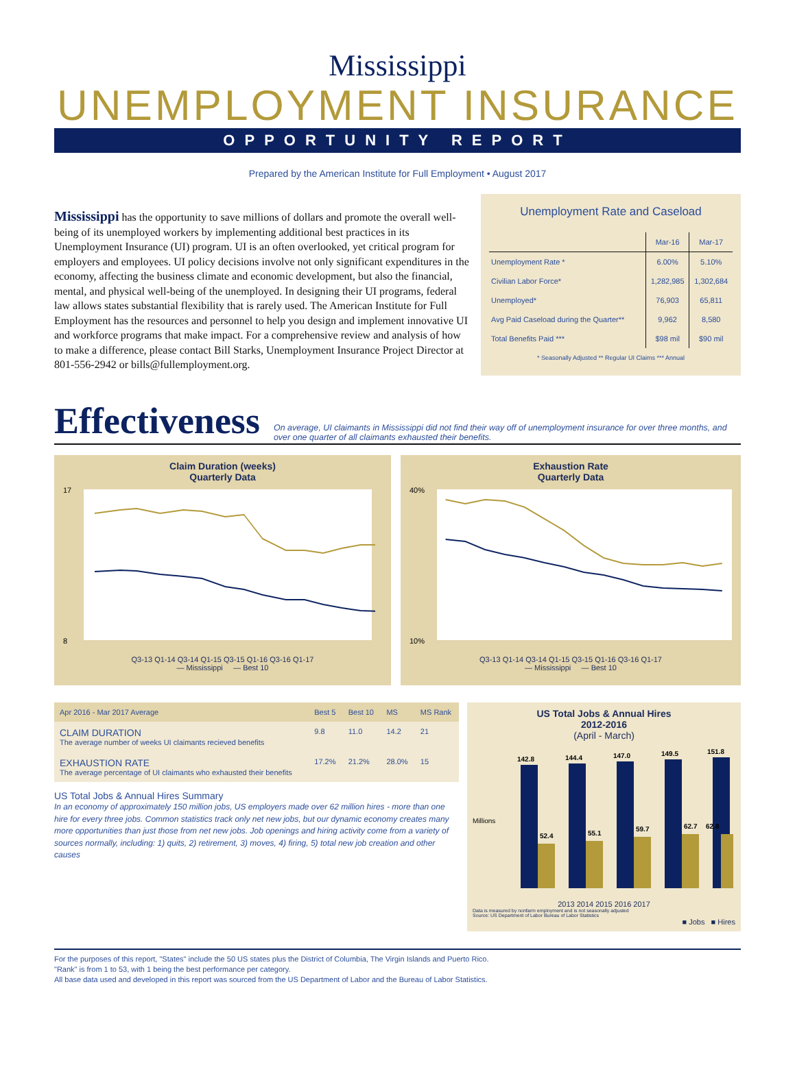Mississippi
UNEMPLOYMENT INSURANCE
OPPORTUNITY REPORT
Prepared by the American Institute for Full Employment • August 2017
Mississippi has the opportunity to save millions of dollars and promote the overall well-being of its unemployed workers by implementing additional best practices in its Unemployment Insurance (UI) program. UI is an often overlooked, yet critical program for employers and employees. UI policy decisions involve not only significant expenditures in the economy, affecting the business climate and economic development, but also the financial, mental, and physical well-being of the unemployed. In designing their UI programs, federal law allows states substantial flexibility that is rarely used. The American Institute for Full Employment has the resources and personnel to help you design and implement innovative UI and workforce programs that make impact. For a comprehensive review and analysis of how to make a difference, please contact Bill Starks, Unemployment Insurance Project Director at 801-556-2942 or bills@fullemployment.org.
Unemployment Rate and Caseload
| | Mar-16 | Mar-17 |
| --- | --- | --- |
| Unemployment Rate * | 6.00% | 5.10% |
| Civilian Labor Force* | 1,282,985 | 1,302,684 |
| Unemployed* | 76,903 | 65,811 |
| Avg Paid Caseload during the Quarter** | 9,962 | 8,580 |
| Total Benefits Paid *** | $98 mil | $90 mil |
* Seasonally Adjusted ** Regular UI Claims *** Annual
Effectiveness
On average, UI claimants in Mississippi did not find their way off of unemployment insurance for over three months, and over one quarter of all claimants exhausted their benefits.
Claim Duration (weeks)
Quarterly Data
17
8
Q3-13 Q1-14 Q3-14 Q1-15 Q3-15 Q1-16 Q3-16 Q1-17
— Mississippi — Best 10
Exhaustion Rate
Quarterly Data
40%
10%
Q3-13 Q1-14 Q3-14 Q1-15 Q3-15 Q1-16 Q3-16 Q1-17
— Mississippi — Best 10
| Apr 2016 - Mar 2017 Average | Best 5 | Best 10 | MS | MS Rank |
| --- | --- | --- | --- | --- |
| CLAIM DURATION The average number of weeks UI claimants recieved benefits | 9.8 | 11.0 | 14.2 | 21 |
| EXHAUSTION RATE The average percentage of UI claimants who exhausted their benefits | 17.2% | 21.2% | 28.0% | 15 |
US Total Jobs & Annual Hires Summary
In an economy of approximately 150 million jobs, US employers made over 62 million hires - more than one hire for every three jobs. Common statistics track only net new jobs, but our dynamic economy creates many more opportunities than just those from net new jobs. Job openings and hiring activity come from a variety of sources normally, including: 1) quits, 2) retirement, 3) moves, 4) firing, 5) total new job creation and other causes
US Total Jobs & Annual Hires
2012-2016
(April - March)
142.8
52.4
144.4
55.1
147.0
59.7
149.5
62.7
151.8
62.8
Millions
2013 2014 2015 2016 2017
Data is measured by nonfarm employment and is not seasonally adjusted
Source: US Department of Labor Bureau of Labor Statistics
■ Jobs ■ Hires
For the purposes of this report, "States" include the 50 US states plus the District of Columbia, The Virgin Islands and Puerto Rico.
"Rank" is from 1 to 53, with 1 being the best performance per category.
All base data used and developed in this report was sourced from the US Department of Labor and the Bureau of Labor Statistics.